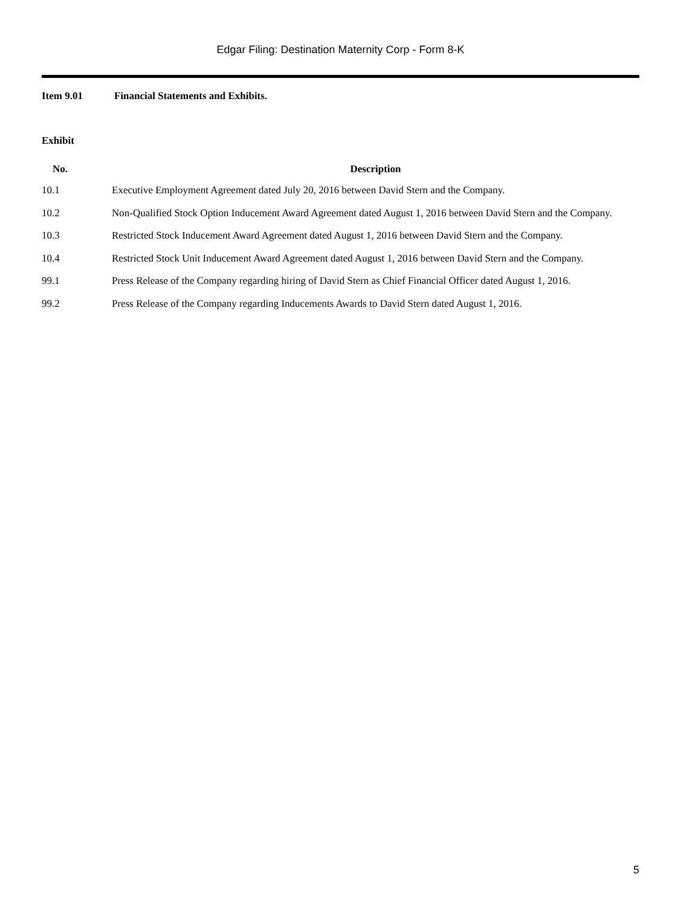Edgar Filing: Destination Maternity Corp - Form 8-K
Item 9.01 Financial Statements and Exhibits.
Exhibit
| No. | Description |
| --- | --- |
| 10.1 | Executive Employment Agreement dated July 20, 2016 between David Stern and the Company. |
| 10.2 | Non-Qualified Stock Option Inducement Award Agreement dated August 1, 2016 between David Stern and the Company. |
| 10.3 | Restricted Stock Inducement Award Agreement dated August 1, 2016 between David Stern and the Company. |
| 10.4 | Restricted Stock Unit Inducement Award Agreement dated August 1, 2016 between David Stern and the Company. |
| 99.1 | Press Release of the Company regarding hiring of David Stern as Chief Financial Officer dated August 1, 2016. |
| 99.2 | Press Release of the Company regarding Inducements Awards to David Stern dated August 1, 2016. |
5